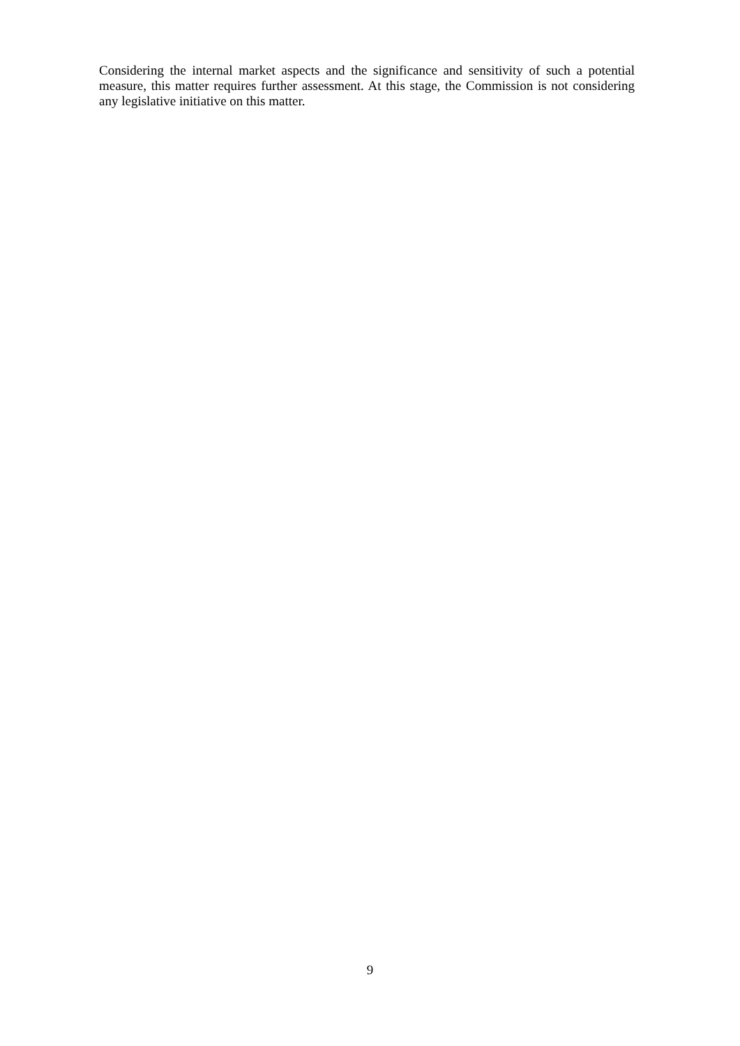Considering the internal market aspects and the significance and sensitivity of such a potential measure, this matter requires further assessment. At this stage, the Commission is not considering any legislative initiative on this matter.
9